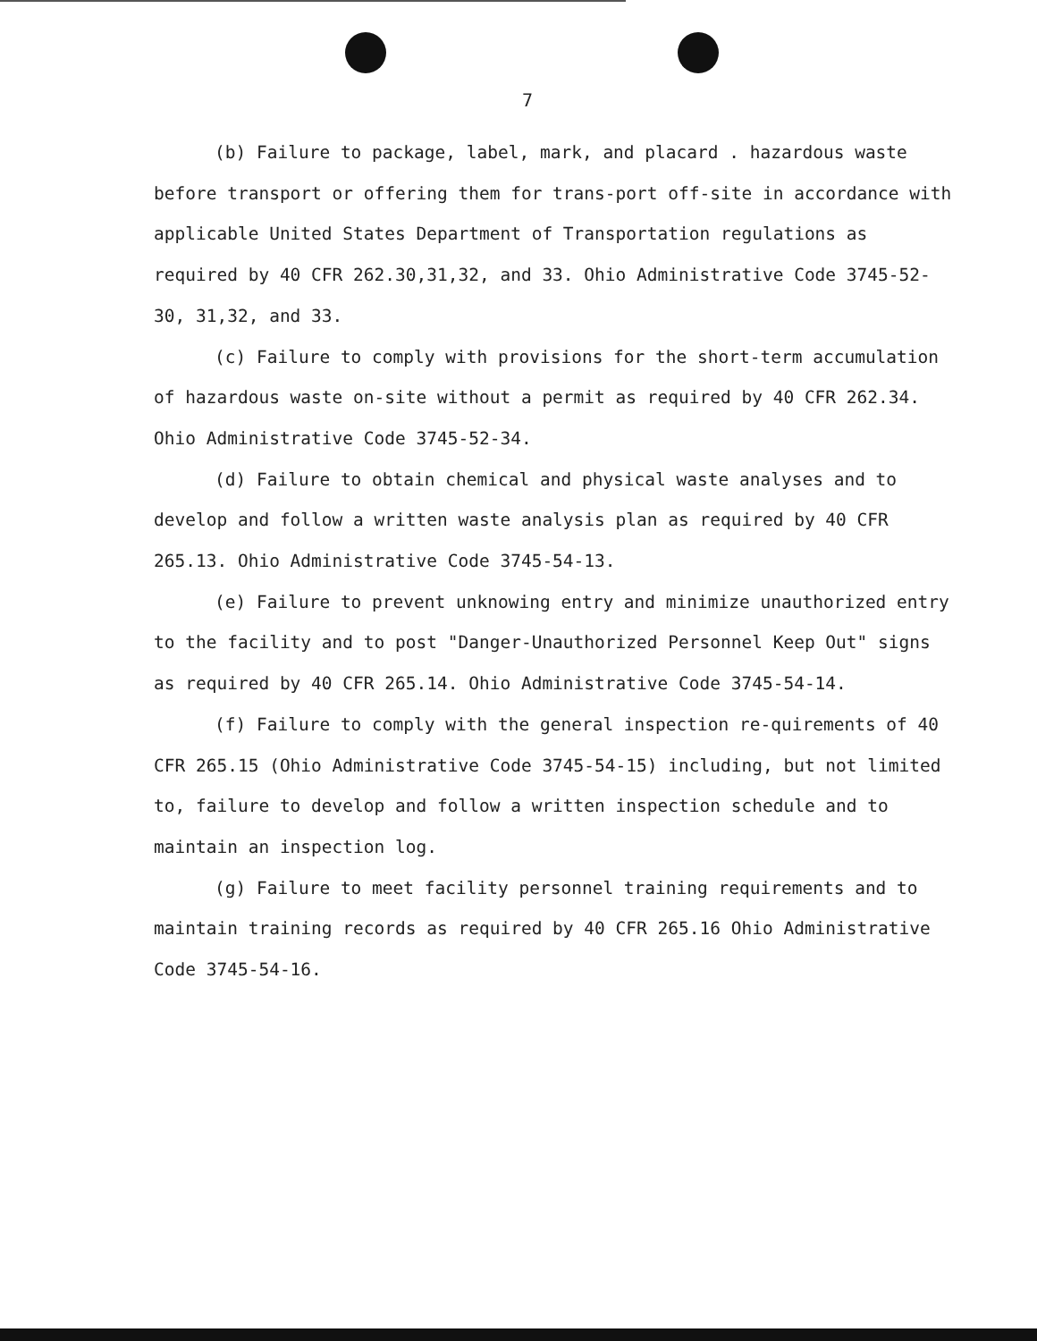7
(b) Failure to package, label, mark, and placard . hazardous waste before transport or offering them for trans-port off-site in accordance with applicable United States Department of Transportation regulations as required by 40 CFR 262.30,31,32, and 33. Ohio Administrative Code 3745-52-30, 31,32, and 33.
(c) Failure to comply with provisions for the short-term accumulation of hazardous waste on-site without a permit as required by 40 CFR 262.34. Ohio Administrative Code 3745-52-34.
(d) Failure to obtain chemical and physical waste analyses and to develop and follow a written waste analysis plan as required by 40 CFR 265.13. Ohio Administrative Code 3745-54-13.
(e) Failure to prevent unknowing entry and minimize unauthorized entry to the facility and to post "Danger-Unauthorized Personnel Keep Out" signs as required by 40 CFR 265.14. Ohio Administrative Code 3745-54-14.
(f) Failure to comply with the general inspection re-quirements of 40 CFR 265.15 (Ohio Administrative Code 3745-54-15) including, but not limited to, failure to develop and follow a written inspection schedule and to maintain an inspection log.
(g) Failure to meet facility personnel training requirements and to maintain training records as required by 40 CFR 265.16 Ohio Administrative Code 3745-54-16.